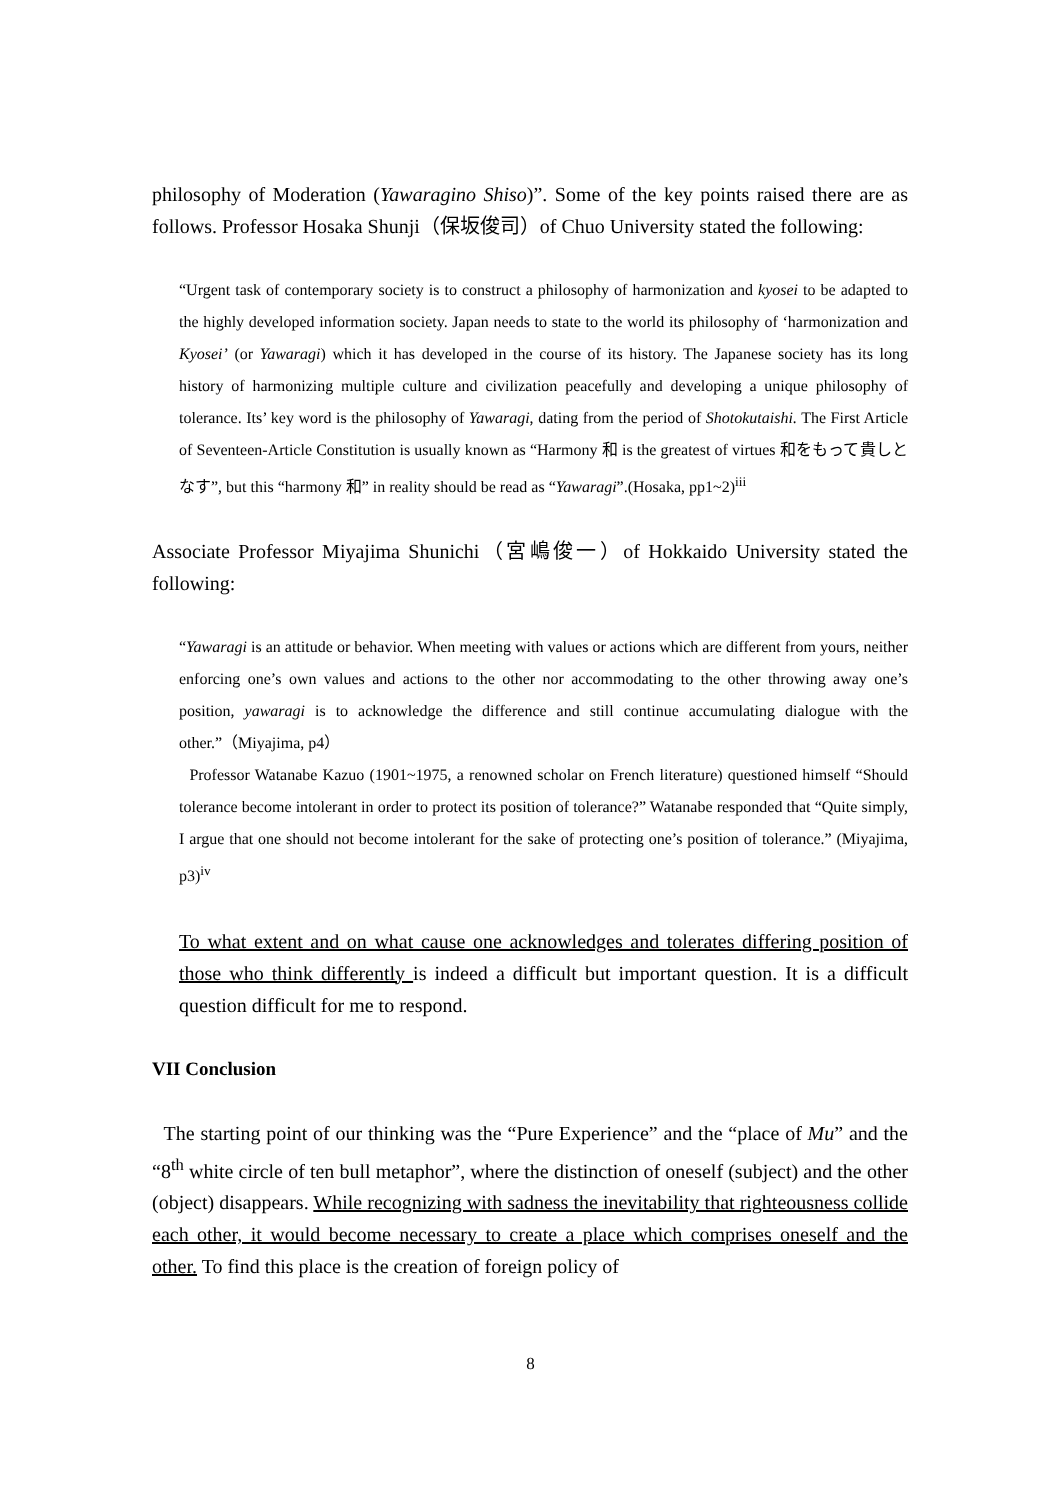philosophy of Moderation (Yawaragino Shiso)”. Some of the key points raised there are as follows. Professor Hosaka Shunji（保坂俊司）of Chuo University stated the following:
“Urgent task of contemporary society is to construct a philosophy of harmonization and kyosei to be adapted to the highly developed information society. Japan needs to state to the world its philosophy of ‘harmonization and Kyosei’ (or Yawaragi) which it has developed in the course of its history. The Japanese society has its long history of harmonizing multiple culture and civilization peacefully and developing a unique philosophy of tolerance. Its’ key word is the philosophy of Yawaragi, dating from the period of Shotokutaishi. The First Article of Seventeen-Article Constitution is usually known as “Harmony 和 is the greatest of virtues 和をもって貴しとなす”, but this “harmony 和” in reality should be read as “Yawaragi”.(Hosaka, pp1~2)<sup>iii</sup>
Associate Professor Miyajima Shunichi（宮嶋俊一）of Hokkaido University stated the following:
“Yawaragi is an attitude or behavior. When meeting with values or actions which are different from yours, neither enforcing one’s own values and actions to the other nor accommodating to the other throwing away one’s position, yawaragi is to acknowledge the difference and still continue accumulating dialogue with the other.”（Miyajima, p4）
Professor Watanabe Kazuo (1901~1975, a renowned scholar on French literature) questioned himself “Should tolerance become intolerant in order to protect its position of tolerance?” Watanabe responded that “Quite simply, I argue that one should not become intolerant for the sake of protecting one’s position of tolerance.” (Miyajima, p3)<sup>iv</sup>
To what extent and on what cause one acknowledges and tolerates differing position of those who think differently is indeed a difficult but important question. It is a difficult question difficult for me to respond.
VII Conclusion
The starting point of our thinking was the “Pure Experience” and the “place of Mu” and the “8<sup>th</sup> white circle of ten bull metaphor”, where the distinction of oneself (subject) and the other (object) disappears. While recognizing with sadness the inevitability that righteousness collide each other, it would become necessary to create a place which comprises oneself and the other. To find this place is the creation of foreign policy of
8